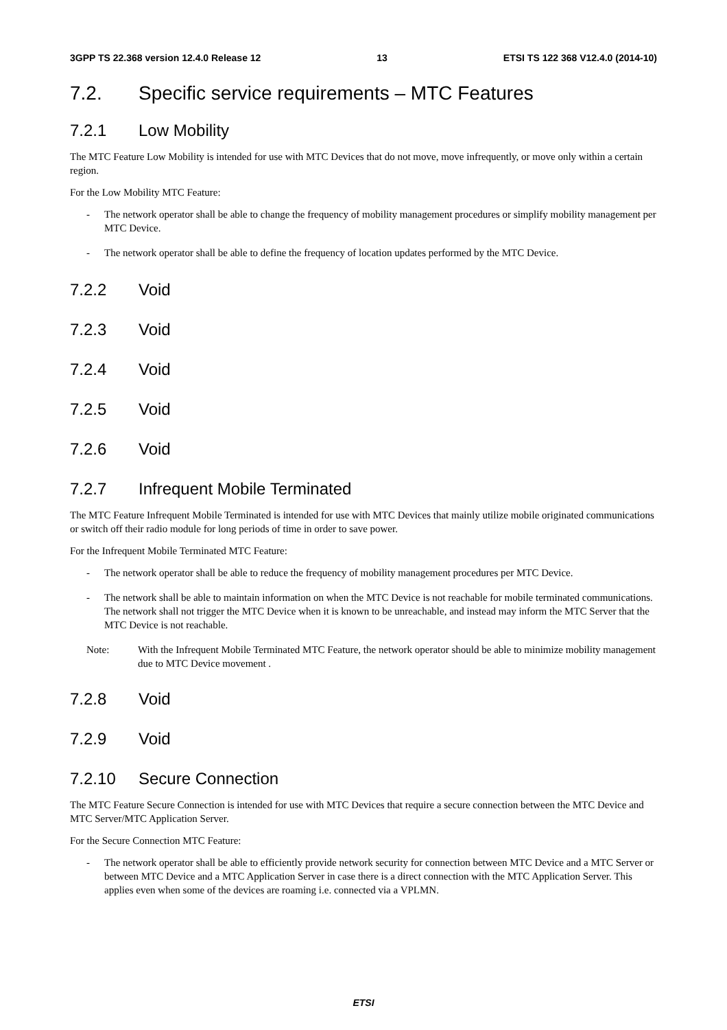3GPP TS 22.368 version 12.4.0 Release 12 13 ETSI TS 122 368 V12.4.0 (2014-10)
7.2. Specific service requirements – MTC Features
7.2.1 Low Mobility
The MTC Feature Low Mobility is intended for use with MTC Devices that do not move, move infrequently, or move only within a certain region.
For the Low Mobility MTC Feature:
- The network operator shall be able to change the frequency of mobility management procedures or simplify mobility management per MTC Device.
- The network operator shall be able to define the frequency of location updates performed by the MTC Device.
7.2.2 Void
7.2.3 Void
7.2.4 Void
7.2.5 Void
7.2.6 Void
7.2.7 Infrequent Mobile Terminated
The MTC Feature Infrequent Mobile Terminated is intended for use with MTC Devices that mainly utilize mobile originated communications or switch off their radio module for long periods of time in order to save power.
For the Infrequent Mobile Terminated MTC Feature:
- The network operator shall be able to reduce the frequency of mobility management procedures per MTC Device.
- The network shall be able to maintain information on when the MTC Device is not reachable for mobile terminated communications. The network shall not trigger the MTC Device when it is known to be unreachable, and instead may inform the MTC Server that the MTC Device is not reachable.
Note: With the Infrequent Mobile Terminated MTC Feature, the network operator should be able to minimize mobility management due to MTC Device movement .
7.2.8 Void
7.2.9 Void
7.2.10 Secure Connection
The MTC Feature Secure Connection is intended for use with MTC Devices that require a secure connection between the MTC Device and MTC Server/MTC Application Server.
For the Secure Connection MTC Feature:
- The network operator shall be able to efficiently provide network security for connection between MTC Device and a MTC Server or between MTC Device and a MTC Application Server in case there is a direct connection with the MTC Application Server. This applies even when some of the devices are roaming i.e. connected via a VPLMN.
ETSI